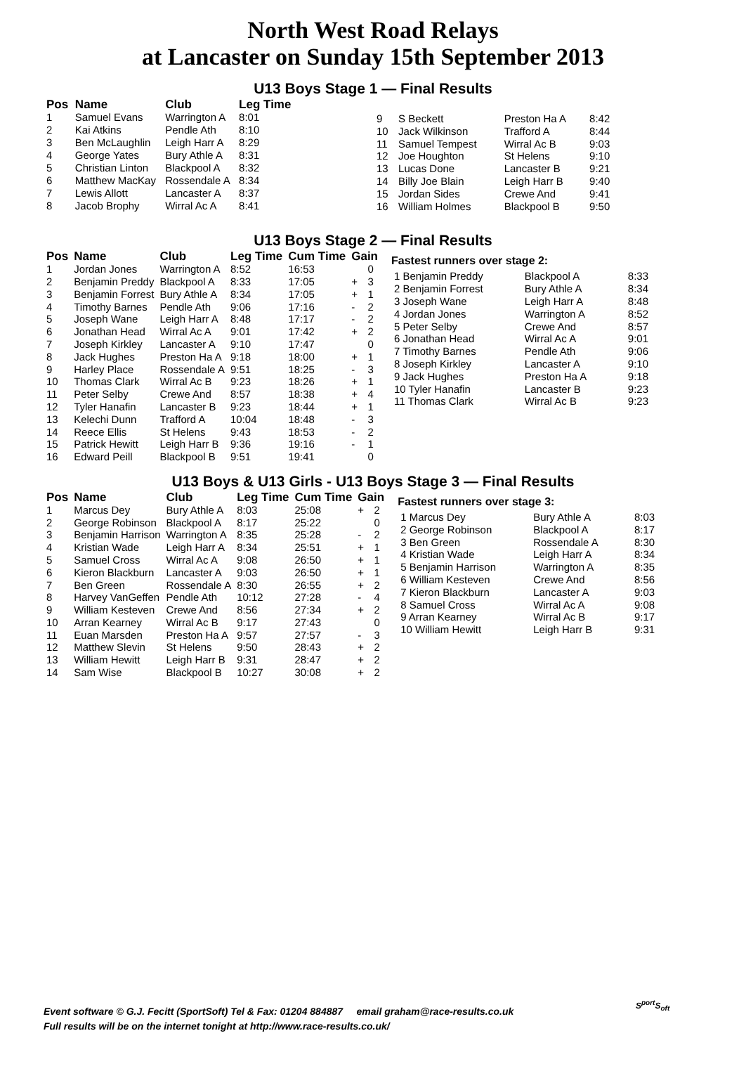North West Road Relays
at Lancaster on Sunday 15th September 2013
U13 Boys Stage 1 — Final Results
| Pos | Name | Club | Leg Time |
| --- | --- | --- | --- |
| 1 | Samuel Evans | Warrington A | 8:01 |
| 2 | Kai Atkins | Pendle Ath | 8:10 |
| 3 | Ben McLaughlin | Leigh Harr A | 8:29 |
| 4 | George Yates | Bury Athle A | 8:31 |
| 5 | Christian Linton | Blackpool A | 8:32 |
| 6 | Matthew MacKay | Rossendale A | 8:34 |
| 7 | Lewis Allott | Lancaster A | 8:37 |
| 8 | Jacob Brophy | Wirral Ac A | 8:41 |
| 9 | S Beckett | Preston Ha A | 8:42 |
| 10 | Jack Wilkinson | Trafford A | 8:44 |
| 11 | Samuel Tempest | Wirral Ac B | 9:03 |
| 12 | Joe Houghton | St Helens | 9:10 |
| 13 | Lucas Done | Lancaster B | 9:21 |
| 14 | Billy Joe Blain | Leigh Harr B | 9:40 |
| 15 | Jordan Sides | Crewe And | 9:41 |
| 16 | William Holmes | Blackpool B | 9:50 |
U13 Boys Stage 2 — Final Results
| Pos | Name | Club | Leg Time | Cum Time | Gain | |
| --- | --- | --- | --- | --- | --- | --- |
| 1 | Jordan Jones | Warrington A | 8:52 | 16:53 | | 0 |
| 2 | Benjamin Preddy | Blackpool A | 8:33 | 17:05 | + | 3 |
| 3 | Benjamin Forrest | Bury Athle A | 8:34 | 17:05 | + | 1 |
| 4 | Timothy Barnes | Pendle Ath | 9:06 | 17:16 | - | 2 |
| 5 | Joseph Wane | Leigh Harr A | 8:48 | 17:17 | - | 2 |
| 6 | Jonathan Head | Wirral Ac A | 9:01 | 17:42 | + | 2 |
| 7 | Joseph Kirkley | Lancaster A | 9:10 | 17:47 | | 0 |
| 8 | Jack Hughes | Preston Ha A | 9:18 | 18:00 | + | 1 |
| 9 | Harley Place | Rossendale A | 9:51 | 18:25 | - | 3 |
| 10 | Thomas Clark | Wirral Ac B | 9:23 | 18:26 | + | 1 |
| 11 | Peter Selby | Crewe And | 8:57 | 18:38 | + | 4 |
| 12 | Tyler Hanafin | Lancaster B | 9:23 | 18:44 | + | 1 |
| 13 | Kelechi Dunn | Trafford A | 10:04 | 18:48 | - | 3 |
| 14 | Reece Ellis | St Helens | 9:43 | 18:53 | - | 2 |
| 15 | Patrick Hewitt | Leigh Harr B | 9:36 | 19:16 | - | 1 |
| 16 | Edward Peill | Blackpool B | 9:51 | 19:41 | | 0 |
Fastest runners over stage 2:
| 1 Benjamin Preddy | Blackpool A | 8:33 |
| 2 Benjamin Forrest | Bury Athle A | 8:34 |
| 3 Joseph Wane | Leigh Harr A | 8:48 |
| 4 Jordan Jones | Warrington A | 8:52 |
| 5 Peter Selby | Crewe And | 8:57 |
| 6 Jonathan Head | Wirral Ac A | 9:01 |
| 7 Timothy Barnes | Pendle Ath | 9:06 |
| 8 Joseph Kirkley | Lancaster A | 9:10 |
| 9 Jack Hughes | Preston Ha A | 9:18 |
| 10 Tyler Hanafin | Lancaster B | 9:23 |
| 11 Thomas Clark | Wirral Ac B | 9:23 |
U13 Boys & U13 Girls - U13 Boys Stage 3 — Final Results
| Pos | Name | Club | Leg Time | Cum Time | Gain | |
| --- | --- | --- | --- | --- | --- | --- |
| 1 | Marcus Dey | Bury Athle A | 8:03 | 25:08 | + | 2 |
| 2 | George Robinson | Blackpool A | 8:17 | 25:22 | | 0 |
| 3 | Benjamin Harrison | Warrington A | 8:35 | 25:28 | - | 2 |
| 4 | Kristian Wade | Leigh Harr A | 8:34 | 25:51 | + | 1 |
| 5 | Samuel Cross | Wirral Ac A | 9:08 | 26:50 | + | 1 |
| 6 | Kieron Blackburn | Lancaster A | 9:03 | 26:50 | + | 1 |
| 7 | Ben Green | Rossendale A | 8:30 | 26:55 | + | 2 |
| 8 | Harvey VanGeffen | Pendle Ath | 10:12 | 27:28 | - | 4 |
| 9 | William Kesteven | Crewe And | 8:56 | 27:34 | + | 2 |
| 10 | Arran Kearney | Wirral Ac B | 9:17 | 27:43 | | 0 |
| 11 | Euan Marsden | Preston Ha A | 9:57 | 27:57 | - | 3 |
| 12 | Matthew Slevin | St Helens | 9:50 | 28:43 | + | 2 |
| 13 | William Hewitt | Leigh Harr B | 9:31 | 28:47 | + | 2 |
| 14 | Sam Wise | Blackpool B | 10:27 | 30:08 | + | 2 |
Fastest runners over stage 3:
| 1 Marcus Dey | Bury Athle A | 8:03 |
| 2 George Robinson | Blackpool A | 8:17 |
| 3 Ben Green | Rossendale A | 8:30 |
| 4 Kristian Wade | Leigh Harr A | 8:34 |
| 5 Benjamin Harrison | Warrington A | 8:35 |
| 6 William Kesteven | Crewe And | 8:56 |
| 7 Kieron Blackburn | Lancaster A | 9:03 |
| 8 Samuel Cross | Wirral Ac A | 9:08 |
| 9 Arran Kearney | Wirral Ac B | 9:17 |
| 10 William Hewitt | Leigh Harr B | 9:31 |
Event software © G.J. Fecitt (SportSoft) Tel & Fax: 01204 884887 email graham@race-results.co.uk
Full results will be on the internet tonight at http://www.race-results.co.uk/
S<sup>port</sup>S<sub>oft</sub>